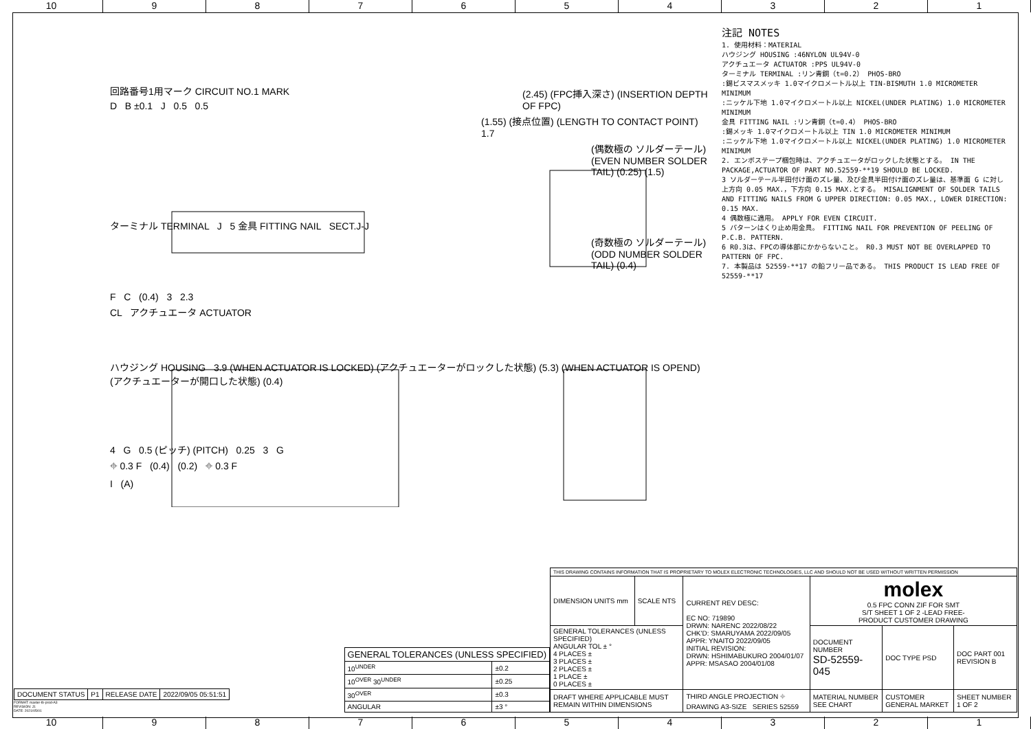10 9 8 7 6 5 4 3 2 1
回路番号1用マーク CIRCUIT NO.1 MARK
D B ±0.1 J 0.5 0.5
(2.45) (FPC挿入深さ) (INSERTION DEPTH OF FPC)
(1.55) (接点位置) (LENGTH TO CONTACT POINT) 1.7
(偶数極の ソルダーテール) (EVEN NUMBER SOLDER TAIL) (0.25) (1.5)
ターミナル TERMINAL J 5 金具 FITTING NAIL SECT.J-J
(奇数極の ソルダーテール) (ODD NUMBER SOLDER TAIL) (0.4)
F C (0.4) 3 2.3
CL アクチュエータ ACTUATOR
ハウジング HOUSING 3.9 (WHEN ACTUATOR IS LOCKED) (アクチュエーターがロックした状態) (5.3) (WHEN ACTUATOR IS OPEND) (アクチュエーターが開口した状態) (0.4)
4 G 0.5 (ピッチ) (PITCH) 0.25 3 G
⌖ 0.3 F (0.4) (0.2) ⌖ 0.3 F
I (A)
注記 NOTES
1. 使用材料：MATERIAL
ハウジング HOUSING :46NYLON UL94V-0
アクチュエータ ACTUATOR :PPS UL94V-0
ターミナル TERMINAL :リン青銅（t=0.2） PHOS-BRO
:錫ビスマスメッキ 1.0マイクロメートル以上 TIN-BISMUTH 1.0 MICROMETER MINIMUM
:ニッケル下地 1.0マイクロメートル以上 NICKEL(UNDER PLATING) 1.0 MICROMETER MINIMUM
金具 FITTING NAIL :リン青銅（t=0.4） PHOS-BRO
:錫メッキ 1.0マイクロメートル以上 TIN 1.0 MICROMETER MINIMUM
:ニッケル下地 1.0マイクロメートル以上 NICKEL(UNDER PLATING) 1.0 MICROMETER MINIMUM
2. エンボステープ梱包時は、アクチュエータがロックした状態とする。 IN THE PACKAGE,ACTUATOR OF PART NO.52559-**19 SHOULD BE LOCKED.
3 ソルダーテール半田付け面のズレ量、及び金具半田付け面のズレ量は、基準面 G に対し上方向 0.05 MAX.，下方向 0.15 MAX.とする。 MISALIGNMENT OF SOLDER TAILS AND FITTING NAILS FROM G UPPER DIRECTION: 0.05 MAX., LOWER DIRECTION: 0.15 MAX.
4 偶数極に適用。 APPLY FOR EVEN CIRCUIT.
5 パターンはくり止め用金具。 FITTING NAIL FOR PREVENTION OF PEELING OF P.C.B. PATTERN.
6 R0.3は、FPCの導体部にかからないこと。 R0.3 MUST NOT BE OVERLAPPED TO PATTERN OF FPC.
7. 本製品は 52559-**17 の鉛フリー品である。 THIS PRODUCT IS LEAD FREE OF 52559-**17
| DOCUMENT STATUS | P1 | RELEASE DATE | 2022/09/05 05:51:51 |
FORMAT: master-tb-prod-A3
REVISION: J1
DATE: 2021/05/01
| GENERAL TOLERANCES (UNLESS SPECIFIED) | |
| --- | --- |
| 10<sup>UNDER</sup> | ±0.2 |
| 10<sup>OVER</sup> 30<sup>UNDER</sup> | ±0.25 |
| 30<sup>OVER</sup> | ±0.3 |
| ANGULAR | ±3 ° |
| THIS DRAWING CONTAINS INFORMATION THAT IS PROPRIETARY TO MOLEX ELECTRONIC TECHNOLOGIES, LLC AND SHOULD NOT BE USED WITHOUT WRITTEN PERMISSION | | | | | |
| DIMENSION UNITS mm | SCALE NTS | CURRENT REV DESC: EC NO: 719890 DRWN: NARENC 2022/08/22 CHK'D: SMARUYAMA 2022/09/05 APPR: YNAITO 2022/09/05 INITIAL REVISION: DRWN: HSHIMABUKURO 2004/01/07 APPR: MSASAO 2004/01/08 | molex 0.5 FPC CONN ZIF FOR SMT S/T SHEET 1 OF 2 -LEAD FREE- PRODUCT CUSTOMER DRAWING | | |
| GENERAL TOLERANCES (UNLESS SPECIFIED) ANGULAR TOL ± ° 4 PLACES ± 3 PLACES ± 2 PLACES ± 1 PLACE ± 0 PLACES ± | | | DOCUMENT NUMBER SD-52559-045 | DOC TYPE PSD | DOC PART 001 REVISION B |
| DRAFT WHERE APPLICABLE MUST REMAIN WITHIN DIMENSIONS | | THIRD ANGLE PROJECTION ⌖ DRAWING A3-SIZE SERIES 52559 | MATERIAL NUMBER SEE CHART | CUSTOMER GENERAL MARKET | SHEET NUMBER 1 OF 2 |
10 9 8 7 6 5 4 3 2 1